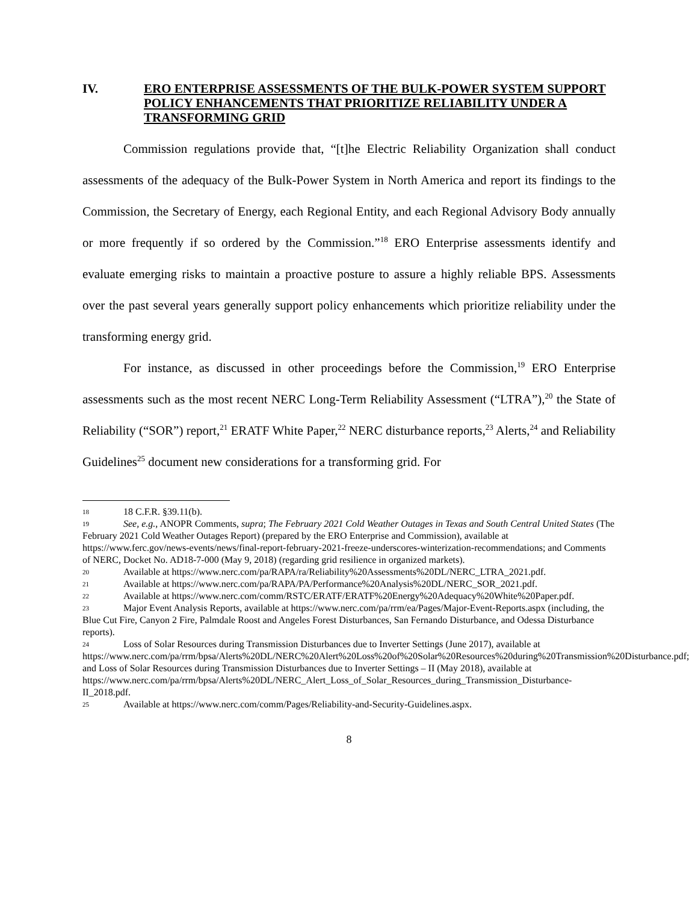IV. ERO ENTERPRISE ASSESSMENTS OF THE BULK-POWER SYSTEM SUPPORT POLICY ENHANCEMENTS THAT PRIORITIZE RELIABILITY UNDER A TRANSFORMING GRID
Commission regulations provide that, “[t]he Electric Reliability Organization shall conduct assessments of the adequacy of the Bulk-Power System in North America and report its findings to the Commission, the Secretary of Energy, each Regional Entity, and each Regional Advisory Body annually or more frequently if so ordered by the Commission.”<sup>18</sup> ERO Enterprise assessments identify and evaluate emerging risks to maintain a proactive posture to assure a highly reliable BPS. Assessments over the past several years generally support policy enhancements which prioritize reliability under the transforming energy grid.
For instance, as discussed in other proceedings before the Commission,<sup>19</sup> ERO Enterprise assessments such as the most recent NERC Long-Term Reliability Assessment (“LTRA”),<sup>20</sup> the State of Reliability (“SOR”) report,<sup>21</sup> ERATF White Paper,<sup>22</sup> NERC disturbance reports,<sup>23</sup> Alerts,<sup>24</sup> and Reliability Guidelines<sup>25</sup> document new considerations for a transforming grid. For
18 18 C.F.R. §39.11(b).
19 See, e.g., ANOPR Comments, supra; The February 2021 Cold Weather Outages in Texas and South Central United States (The February 2021 Cold Weather Outages Report) (prepared by the ERO Enterprise and Commission), available at https://www.ferc.gov/news-events/news/final-report-february-2021-freeze-underscores-winterization-recommendations; and Comments of NERC, Docket No. AD18-7-000 (May 9, 2018) (regarding grid resilience in organized markets).
20 Available at https://www.nerc.com/pa/RAPA/ra/Reliability%20Assessments%20DL/NERC_LTRA_2021.pdf.
21 Available at https://www.nerc.com/pa/RAPA/PA/Performance%20Analysis%20DL/NERC_SOR_2021.pdf.
22 Available at https://www.nerc.com/comm/RSTC/ERATF/ERATF%20Energy%20Adequacy%20White%20Paper.pdf.
23 Major Event Analysis Reports, available at https://www.nerc.com/pa/rrm/ea/Pages/Major-Event-Reports.aspx (including, the Blue Cut Fire, Canyon 2 Fire, Palmdale Roost and Angeles Forest Disturbances, San Fernando Disturbance, and Odessa Disturbance reports).
24 Loss of Solar Resources during Transmission Disturbances due to Inverter Settings (June 2017), available at https://www.nerc.com/pa/rrm/bpsa/Alerts%20DL/NERC%20Alert%20Loss%20of%20Solar%20Resources%20during%20Transmission%20Disturbance.pdf; and Loss of Solar Resources during Transmission Disturbances due to Inverter Settings – II (May 2018), available at https://www.nerc.com/pa/rrm/bpsa/Alerts%20DL/NERC_Alert_Loss_of_Solar_Resources_during_Transmission_Disturbance-II_2018.pdf.
25 Available at https://www.nerc.com/comm/Pages/Reliability-and-Security-Guidelines.aspx.
8